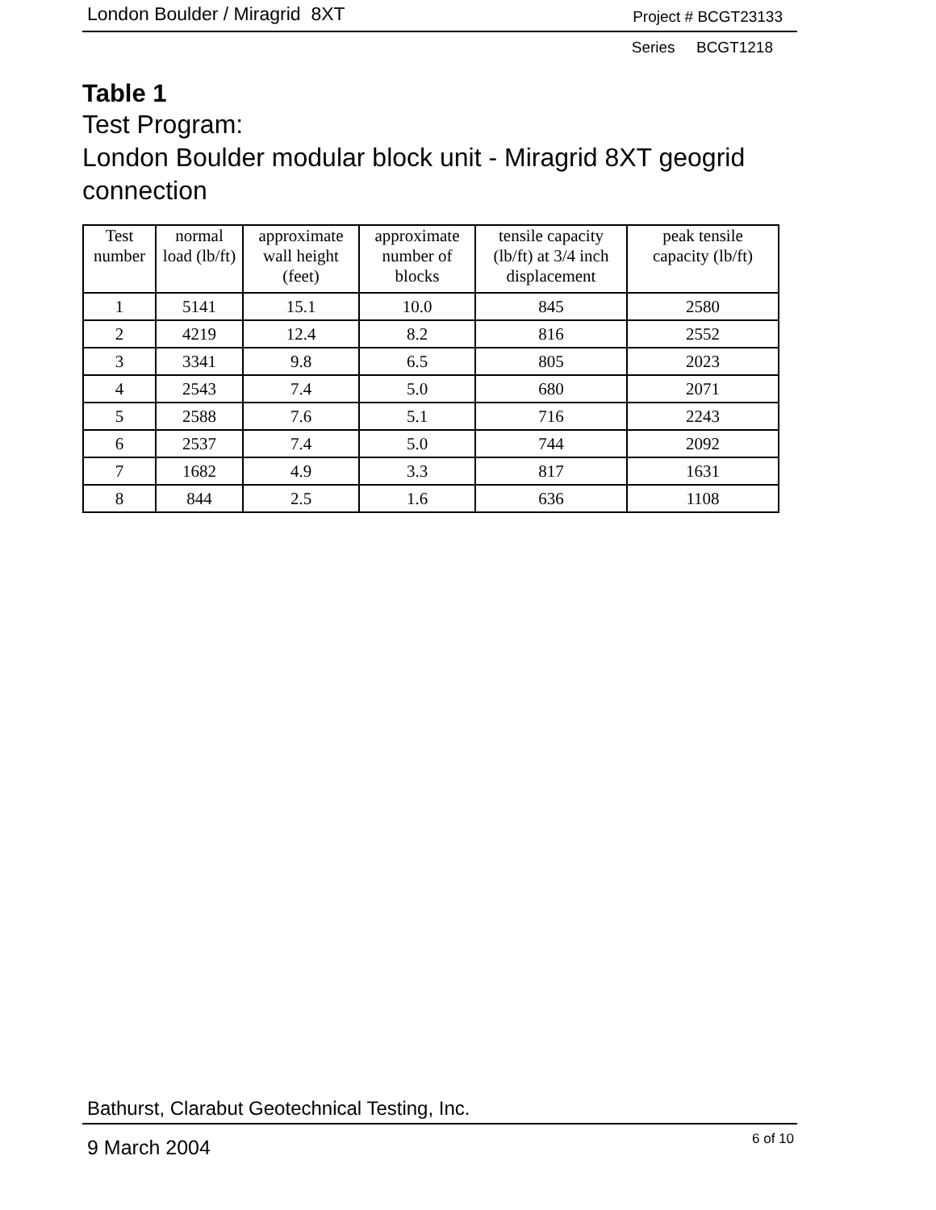London Boulder / Miragrid 8XT Project # BCGT23133
Series BCGT1218
Table 1
Test Program:
London Boulder modular block unit - Miragrid 8XT geogrid connection
| Test number | normal load (lb/ft) | approximate wall height (feet) | approximate number of blocks | tensile capacity (lb/ft) at 3/4 inch displacement | peak tensile capacity (lb/ft) |
| --- | --- | --- | --- | --- | --- |
| 1 | 5141 | 15.1 | 10.0 | 845 | 2580 |
| 2 | 4219 | 12.4 | 8.2 | 816 | 2552 |
| 3 | 3341 | 9.8 | 6.5 | 805 | 2023 |
| 4 | 2543 | 7.4 | 5.0 | 680 | 2071 |
| 5 | 2588 | 7.6 | 5.1 | 716 | 2243 |
| 6 | 2537 | 7.4 | 5.0 | 744 | 2092 |
| 7 | 1682 | 4.9 | 3.3 | 817 | 1631 |
| 8 | 844 | 2.5 | 1.6 | 636 | 1108 |
Bathurst, Clarabut Geotechnical Testing, Inc.
9 March 2004 6 of 10